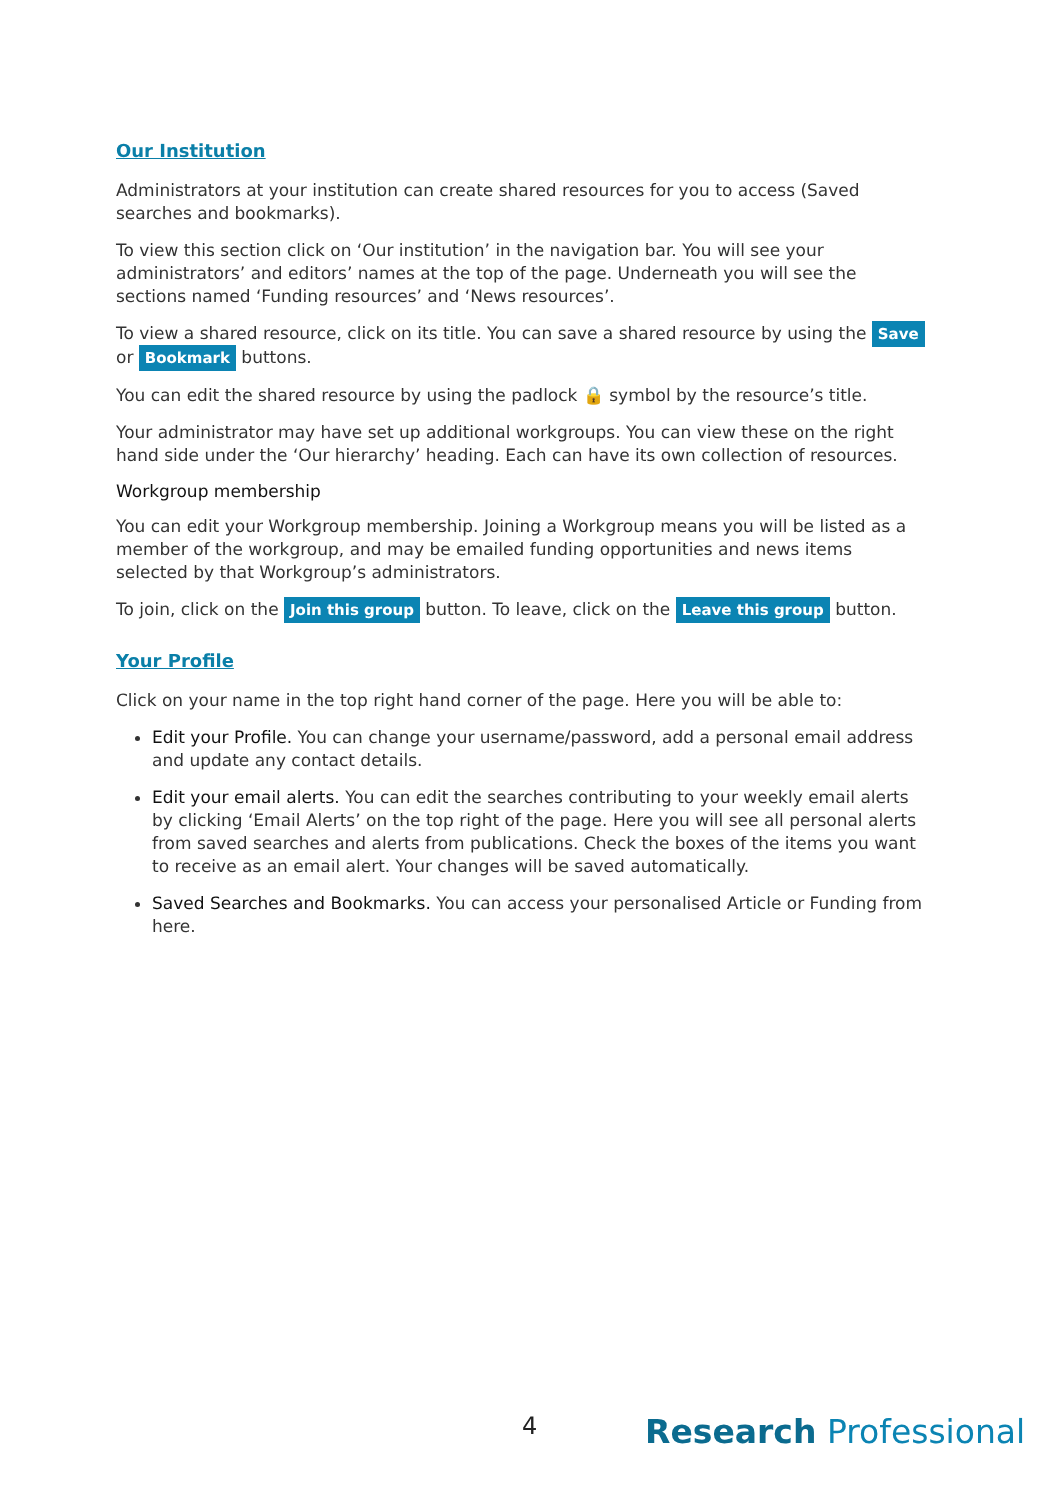Our Institution
Administrators at your institution can create shared resources for you to access (Saved searches and bookmarks).
To view this section click on ‘Our institution’ in the navigation bar. You will see your administrators’ and editors’ names at the top of the page. Underneath you will see the sections named ‘Funding resources’ and ‘News resources’.
To view a shared resource, click on its title. You can save a shared resource by using the Save or Bookmark buttons.
You can edit the shared resource by using the padlock 🔒 symbol by the resource’s title.
Your administrator may have set up additional workgroups. You can view these on the right hand side under the ‘Our hierarchy’ heading. Each can have its own collection of resources.
Workgroup membership
You can edit your Workgroup membership. Joining a Workgroup means you will be listed as a member of the workgroup, and may be emailed funding opportunities and news items selected by that Workgroup’s administrators.
To join, click on the Join this group button. To leave, click on the Leave this group button.
Your Profile
Click on your name in the top right hand corner of the page. Here you will be able to:
Edit your Profile. You can change your username/password, add a personal email address and update any contact details.
Edit your email alerts. You can edit the searches contributing to your weekly email alerts by clicking ‘Email Alerts’ on the top right of the page. Here you will see all personal alerts from saved searches and alerts from publications. Check the boxes of the items you want to receive as an email alert. Your changes will be saved automatically.
Saved Searches and Bookmarks. You can access your personalised Article or Funding from here.
4 Research Professional